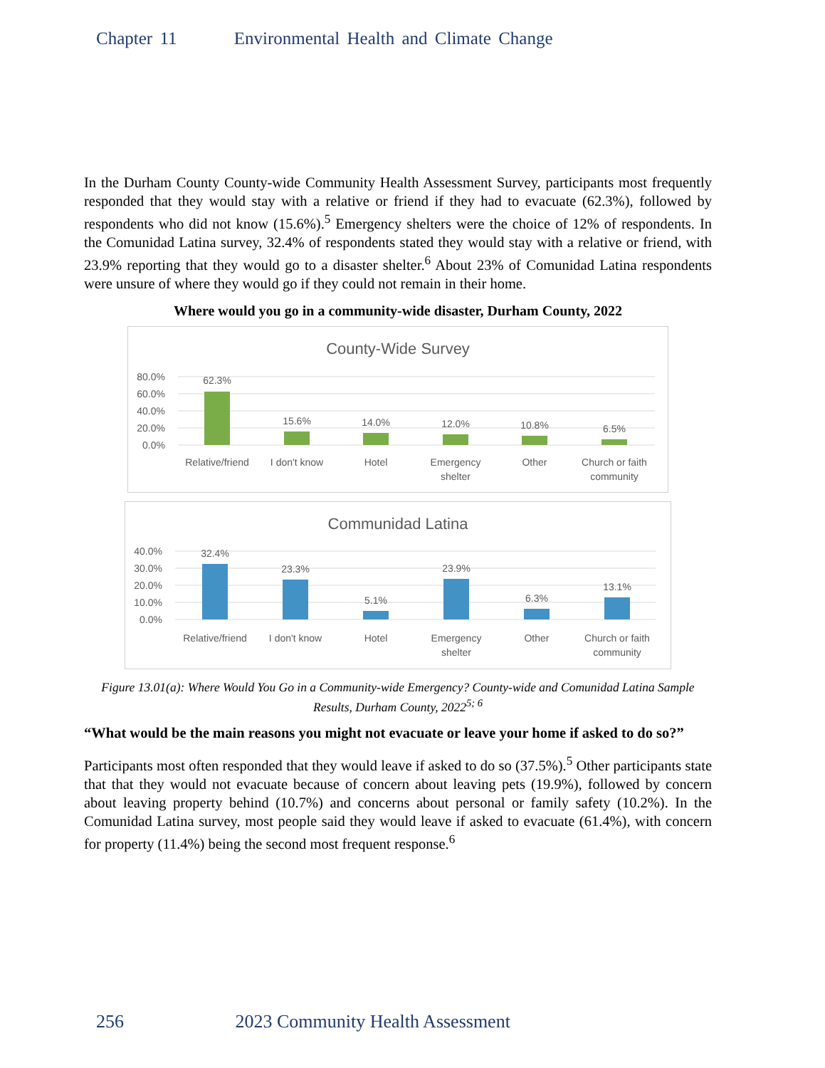Chapter 11 Environmental Health and Climate Change
In the Durham County County-wide Community Health Assessment Survey, participants most frequently responded that they would stay with a relative or friend if they had to evacuate (62.3%), followed by respondents who did not know (15.6%).<sup>5</sup> Emergency shelters were the choice of 12% of respondents. In the Comunidad Latina survey, 32.4% of respondents stated they would stay with a relative or friend, with 23.9% reporting that they would go to a disaster shelter.<sup>6</sup> About 23% of Comunidad Latina respondents were unsure of where they would go if they could not remain in their home.
Where would you go in a community-wide disaster, Durham County, 2022
County-Wide Survey
80.0%
60.0%
40.0%
20.0%
0.0%
62.3%
15.6%
14.0%
12.0%
10.8%
6.5%
Relative/friend
I don't know
Hotel
Emergency
shelter
Other
Church or faith
community
Communidad Latina
40.0%
30.0%
20.0%
10.0%
0.0%
32.4%
23.3%
5.1%
23.9%
6.3%
13.1%
Relative/friend
I don't know
Hotel
Emergency
shelter
Other
Church or faith
community
Figure 13.01(a): Where Would You Go in a Community-wide Emergency? County-wide and Comunidad Latina Sample Results, Durham County, 2022<sup>5; 6</sup>
“What would be the main reasons you might not evacuate or leave your home if asked to do so?”
Participants most often responded that they would leave if asked to do so (37.5%).<sup>5</sup> Other participants state that that they would not evacuate because of concern about leaving pets (19.9%), followed by concern about leaving property behind (10.7%) and concerns about personal or family safety (10.2%). In the Comunidad Latina survey, most people said they would leave if asked to evacuate (61.4%), with concern for property (11.4%) being the second most frequent response.<sup>6</sup>
256 2023 Community Health Assessment